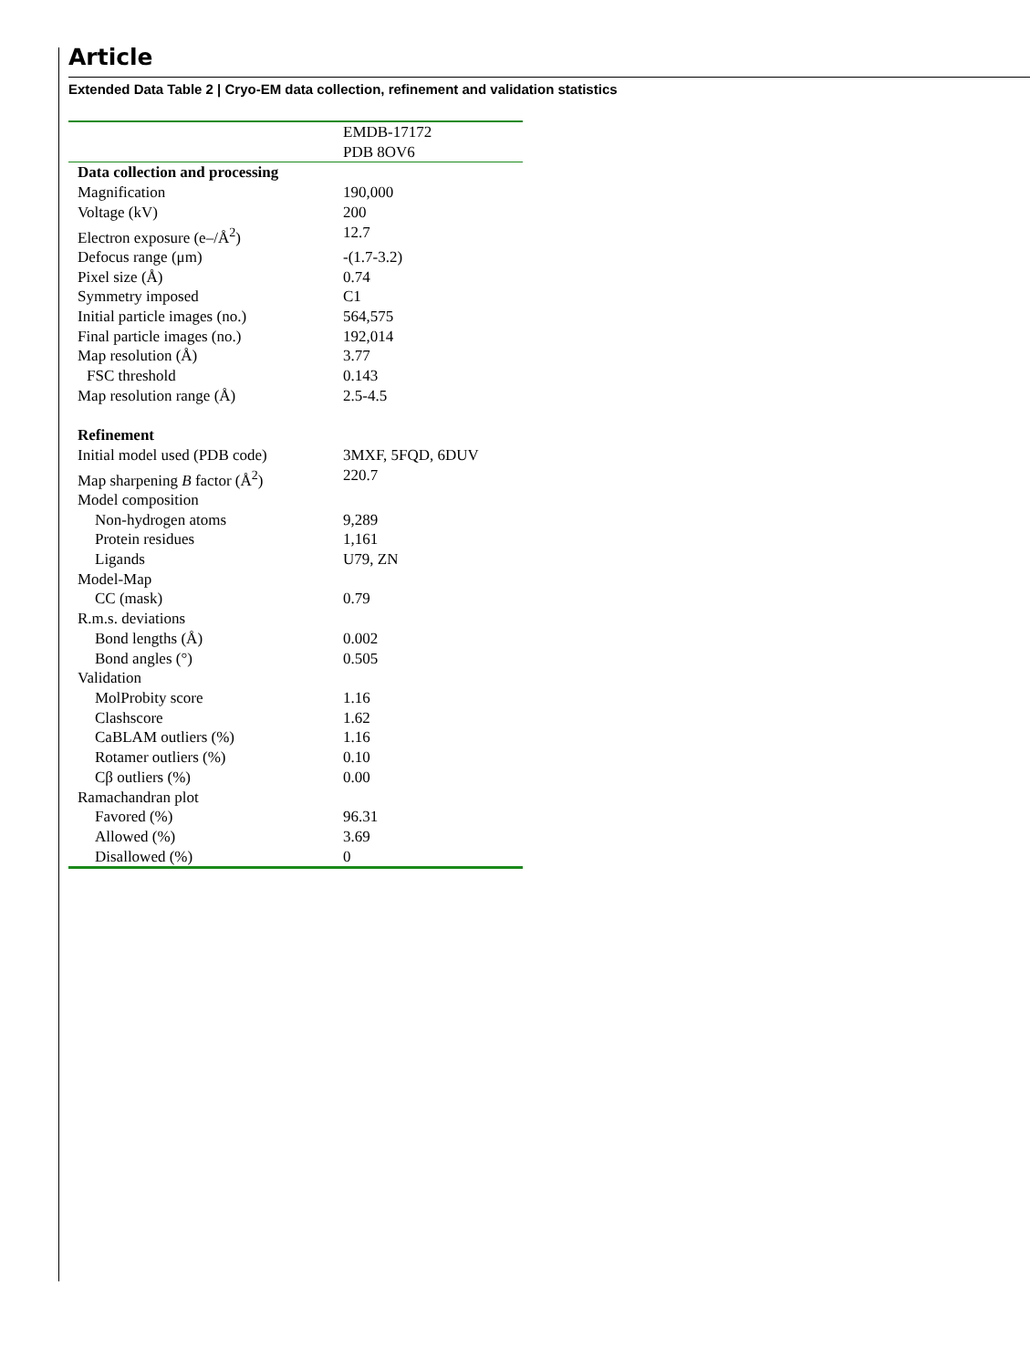Article
Extended Data Table 2 | Cryo-EM data collection, refinement and validation statistics
| | EMDB-17172 PDB 8OV6 |
| --- | --- |
| Data collection and processing | |
| Magnification | 190,000 |
| Voltage (kV) | 200 |
| Electron exposure (e–/Å<sup>2</sup>) | 12.7 |
| Defocus range (μm) | -(1.7-3.2) |
| Pixel size (Å) | 0.74 |
| Symmetry imposed | C1 |
| Initial particle images (no.) | 564,575 |
| Final particle images (no.) | 192,014 |
| Map resolution (Å) | 3.77 |
| FSC threshold | 0.143 |
| Map resolution range (Å) | 2.5-4.5 |
| Refinement | |
| Initial model used (PDB code) | 3MXF, 5FQD, 6DUV |
| Map sharpening B factor (Å<sup>2</sup>) | 220.7 |
| Model composition | |
| Non-hydrogen atoms | 9,289 |
| Protein residues | 1,161 |
| Ligands | U79, ZN |
| Model-Map | |
| CC (mask) | 0.79 |
| R.m.s. deviations | |
| Bond lengths (Å) | 0.002 |
| Bond angles (°) | 0.505 |
| Validation | |
| MolProbity score | 1.16 |
| Clashscore | 1.62 |
| CaBLAM outliers (%) | 1.16 |
| Rotamer outliers (%) | 0.10 |
| Cβ outliers (%) | 0.00 |
| Ramachandran plot | |
| Favored (%) | 96.31 |
| Allowed (%) | 3.69 |
| Disallowed (%) | 0 |